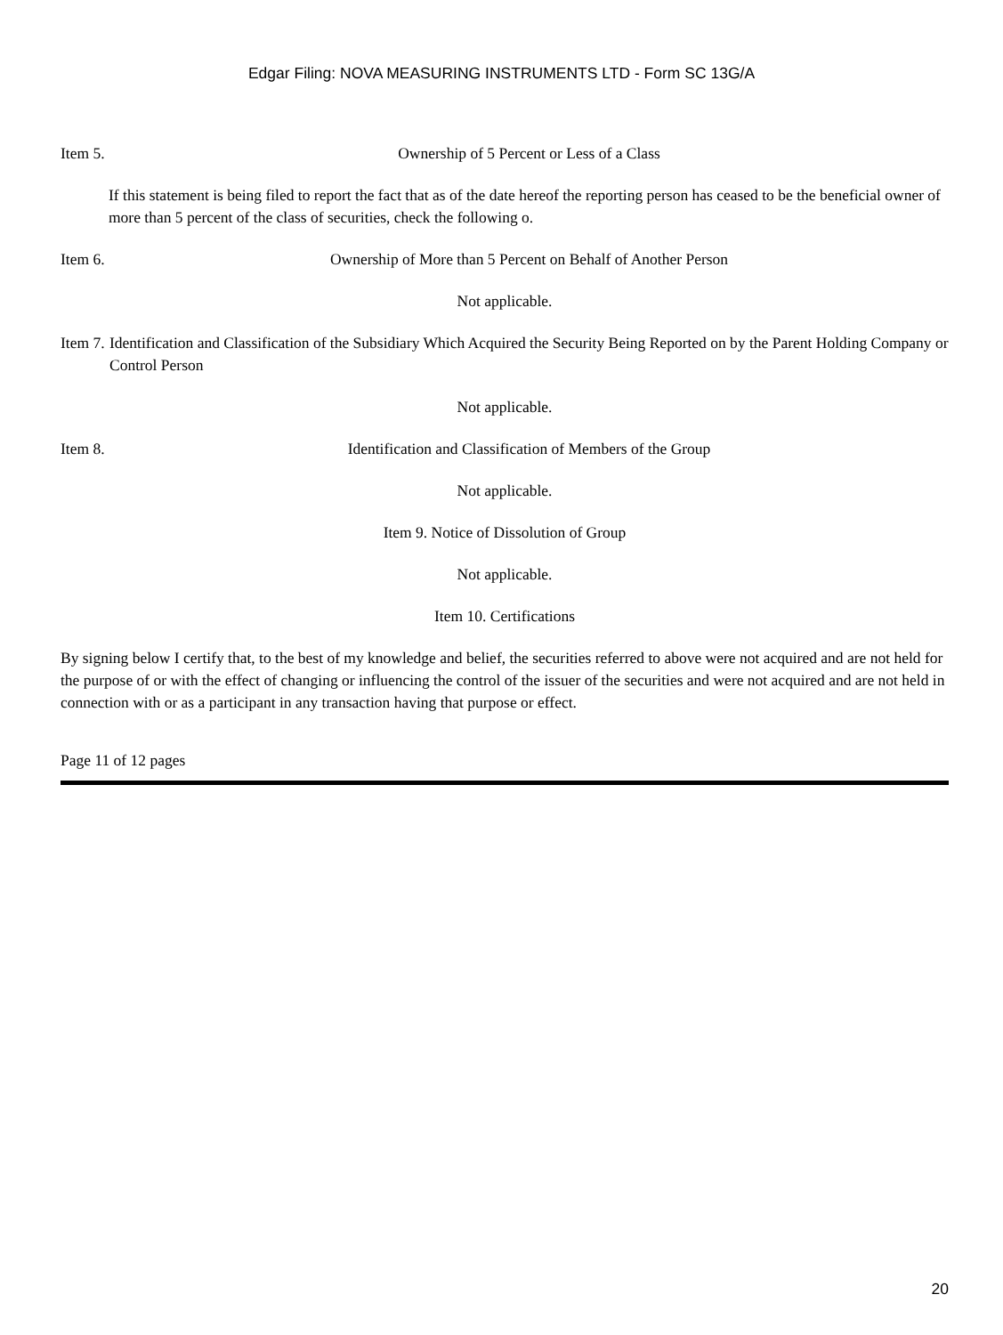Edgar Filing: NOVA MEASURING INSTRUMENTS LTD - Form SC 13G/A
Item 5.
Ownership of 5 Percent or Less of a Class
If this statement is being filed to report the fact that as of the date hereof the reporting person has ceased to be the beneficial owner of more than 5 percent of the class of securities, check the following o.
Item 6.
Ownership of More than 5 Percent on Behalf of Another Person
Not applicable.
Item 7.
Identification and Classification of the Subsidiary Which Acquired the Security Being Reported on by the Parent Holding Company or Control Person
Not applicable.
Item 8.
Identification and Classification of Members of the Group
Not applicable.
Item 9. Notice of Dissolution of Group
Not applicable.
Item 10. Certifications
By signing below I certify that, to the best of my knowledge and belief, the securities referred to above were not acquired and are not held for the purpose of or with the effect of changing or influencing the control of the issuer of the securities and were not acquired and are not held in connection with or as a participant in any transaction having that purpose or effect.
Page 11 of 12 pages
20